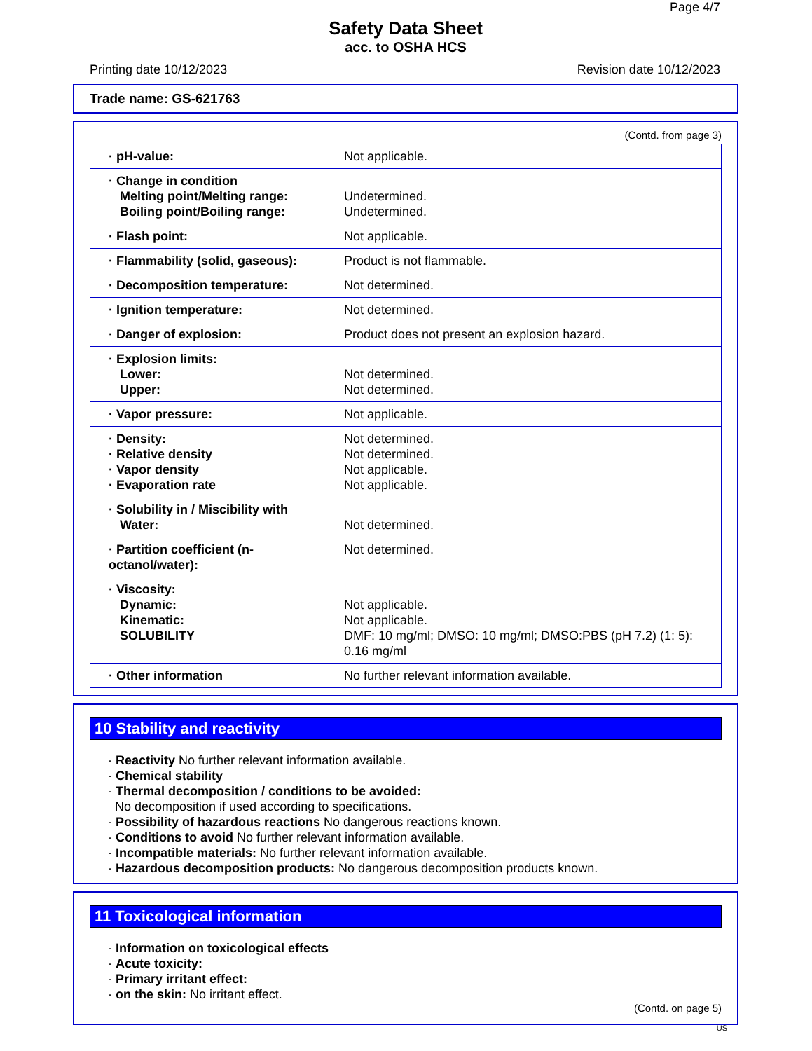Page 4/7
Safety Data Sheet
acc. to OSHA HCS
Printing date 10/12/2023 Revision date 10/12/2023
Trade name: GS-621763
(Contd. from page 3)
| · pH-value: | Not applicable. |
| · Change in condition Melting point/Melting range: Boiling point/Boiling range: | Undetermined. Undetermined. |
| · Flash point: | Not applicable. |
| · Flammability (solid, gaseous): | Product is not flammable. |
| · Decomposition temperature: | Not determined. |
| · Ignition temperature: | Not determined. |
| · Danger of explosion: | Product does not present an explosion hazard. |
| · Explosion limits: Lower: Upper: | Not determined. Not determined. |
| · Vapor pressure: | Not applicable. |
| · Density: · Relative density · Vapor density · Evaporation rate | Not determined. Not determined. Not applicable. Not applicable. |
| · Solubility in / Miscibility with Water: | Not determined. |
| · Partition coefficient (n-octanol/water): | Not determined. |
| · Viscosity: Dynamic: Kinematic: SOLUBILITY | Not applicable. Not applicable. DMF: 10 mg/ml; DMSO: 10 mg/ml; DMSO:PBS (pH 7.2) (1: 5): 0.16 mg/ml |
| · Other information | No further relevant information available. |
10 Stability and reactivity
· Reactivity No further relevant information available.
· Chemical stability
· Thermal decomposition / conditions to be avoided:
No decomposition if used according to specifications.
· Possibility of hazardous reactions No dangerous reactions known.
· Conditions to avoid No further relevant information available.
· Incompatible materials: No further relevant information available.
· Hazardous decomposition products: No dangerous decomposition products known.
11 Toxicological information
· Information on toxicological effects
· Acute toxicity:
· Primary irritant effect:
· on the skin: No irritant effect.
(Contd. on page 5)
US